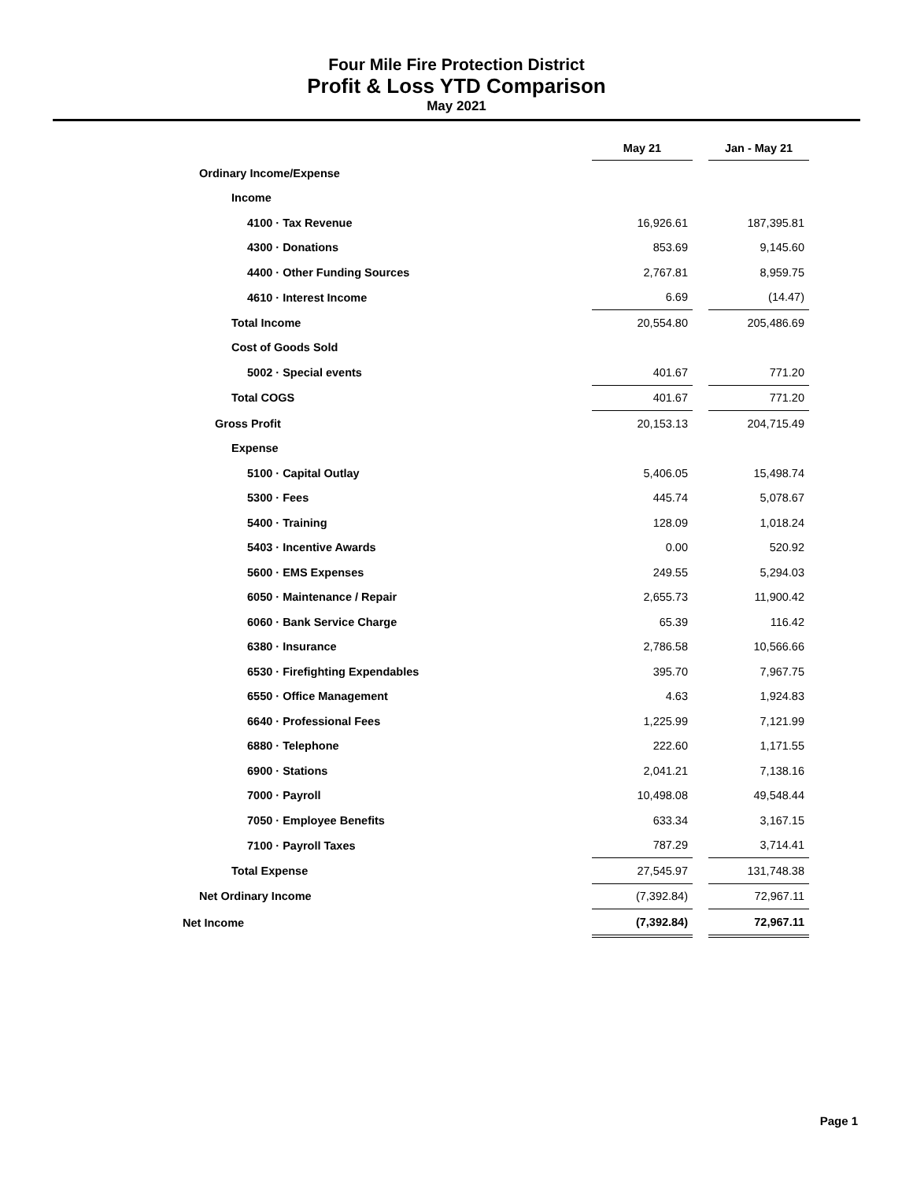Four Mile Fire Protection District
Profit & Loss YTD Comparison
May 2021
| | May 21 | | Jan - May 21 |
| Ordinary Income/Expense | | | |
| Income | | | |
| 4100 · Tax Revenue | 16,926.61 | | 187,395.81 |
| 4300 · Donations | 853.69 | | 9,145.60 |
| 4400 · Other Funding Sources | 2,767.81 | | 8,959.75 |
| 4610 · Interest Income | 6.69 | | (14.47) |
| Total Income | 20,554.80 | | 205,486.69 |
| Cost of Goods Sold | | | |
| 5002 · Special events | 401.67 | | 771.20 |
| Total COGS | 401.67 | | 771.20 |
| Gross Profit | 20,153.13 | | 204,715.49 |
| Expense | | | |
| 5100 · Capital Outlay | 5,406.05 | | 15,498.74 |
| 5300 · Fees | 445.74 | | 5,078.67 |
| 5400 · Training | 128.09 | | 1,018.24 |
| 5403 · Incentive Awards | 0.00 | | 520.92 |
| 5600 · EMS Expenses | 249.55 | | 5,294.03 |
| 6050 · Maintenance / Repair | 2,655.73 | | 11,900.42 |
| 6060 · Bank Service Charge | 65.39 | | 116.42 |
| 6380 · Insurance | 2,786.58 | | 10,566.66 |
| 6530 · Firefighting Expendables | 395.70 | | 7,967.75 |
| 6550 · Office Management | 4.63 | | 1,924.83 |
| 6640 · Professional Fees | 1,225.99 | | 7,121.99 |
| 6880 · Telephone | 222.60 | | 1,171.55 |
| 6900 · Stations | 2,041.21 | | 7,138.16 |
| 7000 · Payroll | 10,498.08 | | 49,548.44 |
| 7050 · Employee Benefits | 633.34 | | 3,167.15 |
| 7100 · Payroll Taxes | 787.29 | | 3,714.41 |
| Total Expense | 27,545.97 | | 131,748.38 |
| Net Ordinary Income | (7,392.84) | | 72,967.11 |
| Net Income | (7,392.84) | | 72,967.11 |
Page 1